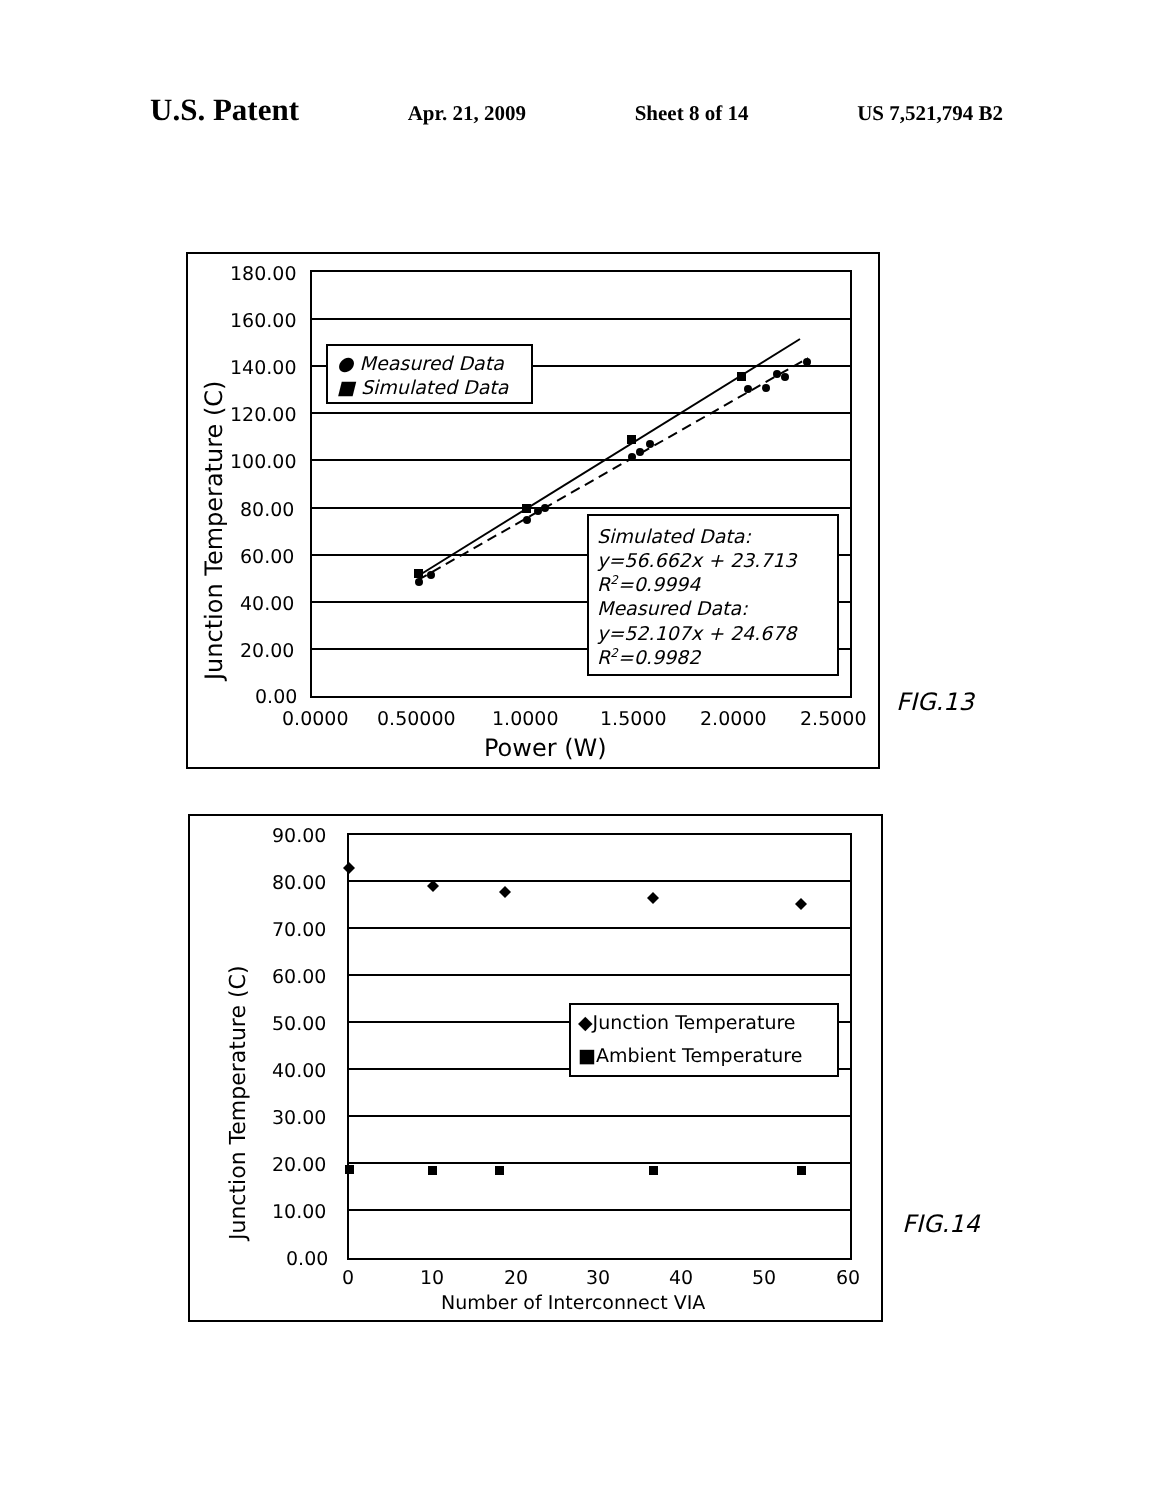U.S. Patent Apr. 21, 2009 Sheet 8 of 14 US 7,521,794 B2
180.00
160.00
140.00
120.00
100.00
80.00
60.00
40.00
20.00
0.00
0.0000
0.50000
1.0000
1.5000
2.0000
2.5000
Power (W)
Junction Temperature (C)
● Measured Data
■ Simulated Data
Simulated Data:
y=56.662x + 23.713
R2=0.9994
Measured Data:
y=52.107x + 24.678
R2=0.9982
FIG.13
90.00
80.00
70.00
60.00
50.00
40.00
30.00
20.00
10.00
0.00
0
10
20
30
40
50
60
Number of Interconnect VIA
Junction Temperature (C)
◆Junction Temperature
■Ambient Temperature
FIG.14